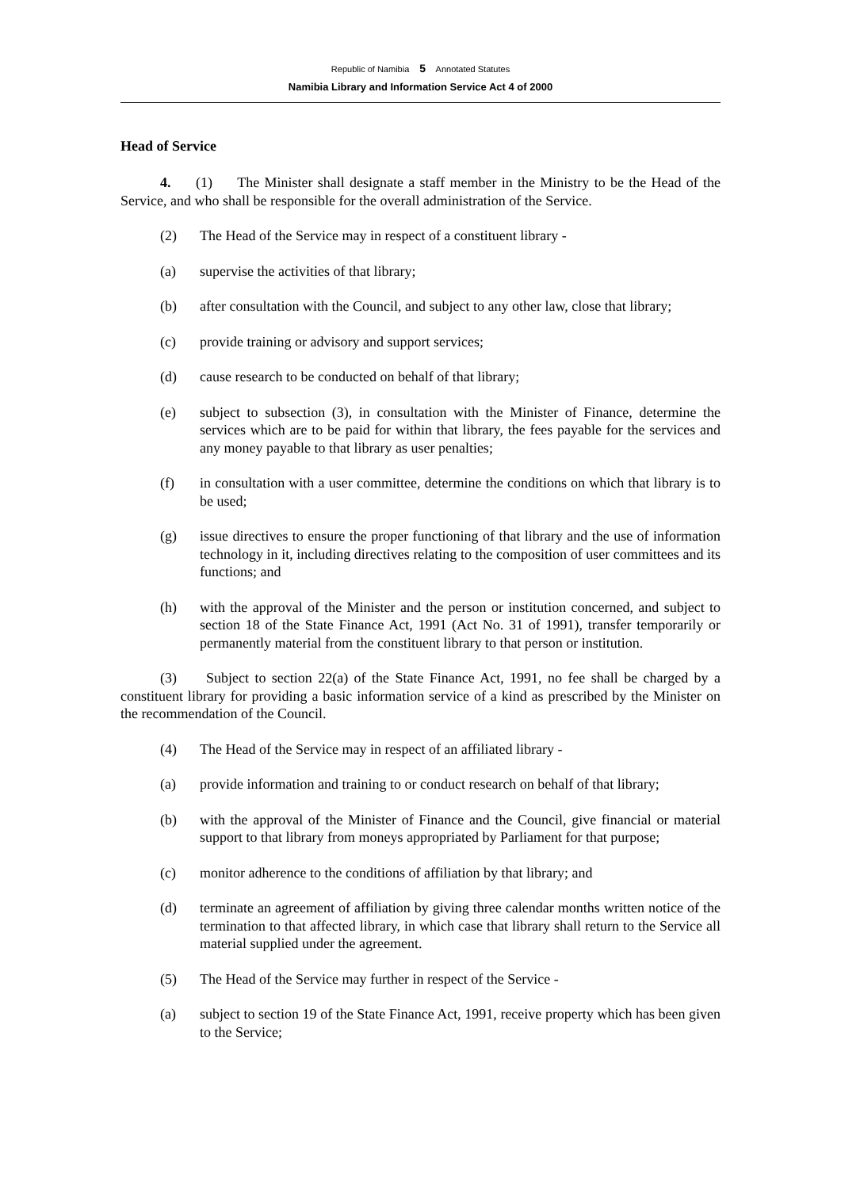Republic of Namibia 5 Annotated Statutes
Namibia Library and Information Service Act 4 of 2000
Head of Service
4. (1) The Minister shall designate a staff member in the Ministry to be the Head of the Service, and who shall be responsible for the overall administration of the Service.
(2) The Head of the Service may in respect of a constituent library -
(a) supervise the activities of that library;
(b) after consultation with the Council, and subject to any other law, close that library;
(c) provide training or advisory and support services;
(d) cause research to be conducted on behalf of that library;
(e) subject to subsection (3), in consultation with the Minister of Finance, determine the services which are to be paid for within that library, the fees payable for the services and any money payable to that library as user penalties;
(f) in consultation with a user committee, determine the conditions on which that library is to be used;
(g) issue directives to ensure the proper functioning of that library and the use of information technology in it, including directives relating to the composition of user committees and its functions; and
(h) with the approval of the Minister and the person or institution concerned, and subject to section 18 of the State Finance Act, 1991 (Act No. 31 of 1991), transfer temporarily or permanently material from the constituent library to that person or institution.
(3) Subject to section 22(a) of the State Finance Act, 1991, no fee shall be charged by a constituent library for providing a basic information service of a kind as prescribed by the Minister on the recommendation of the Council.
(4) The Head of the Service may in respect of an affiliated library -
(a) provide information and training to or conduct research on behalf of that library;
(b) with the approval of the Minister of Finance and the Council, give financial or material support to that library from moneys appropriated by Parliament for that purpose;
(c) monitor adherence to the conditions of affiliation by that library; and
(d) terminate an agreement of affiliation by giving three calendar months written notice of the termination to that affected library, in which case that library shall return to the Service all material supplied under the agreement.
(5) The Head of the Service may further in respect of the Service -
(a) subject to section 19 of the State Finance Act, 1991, receive property which has been given to the Service;